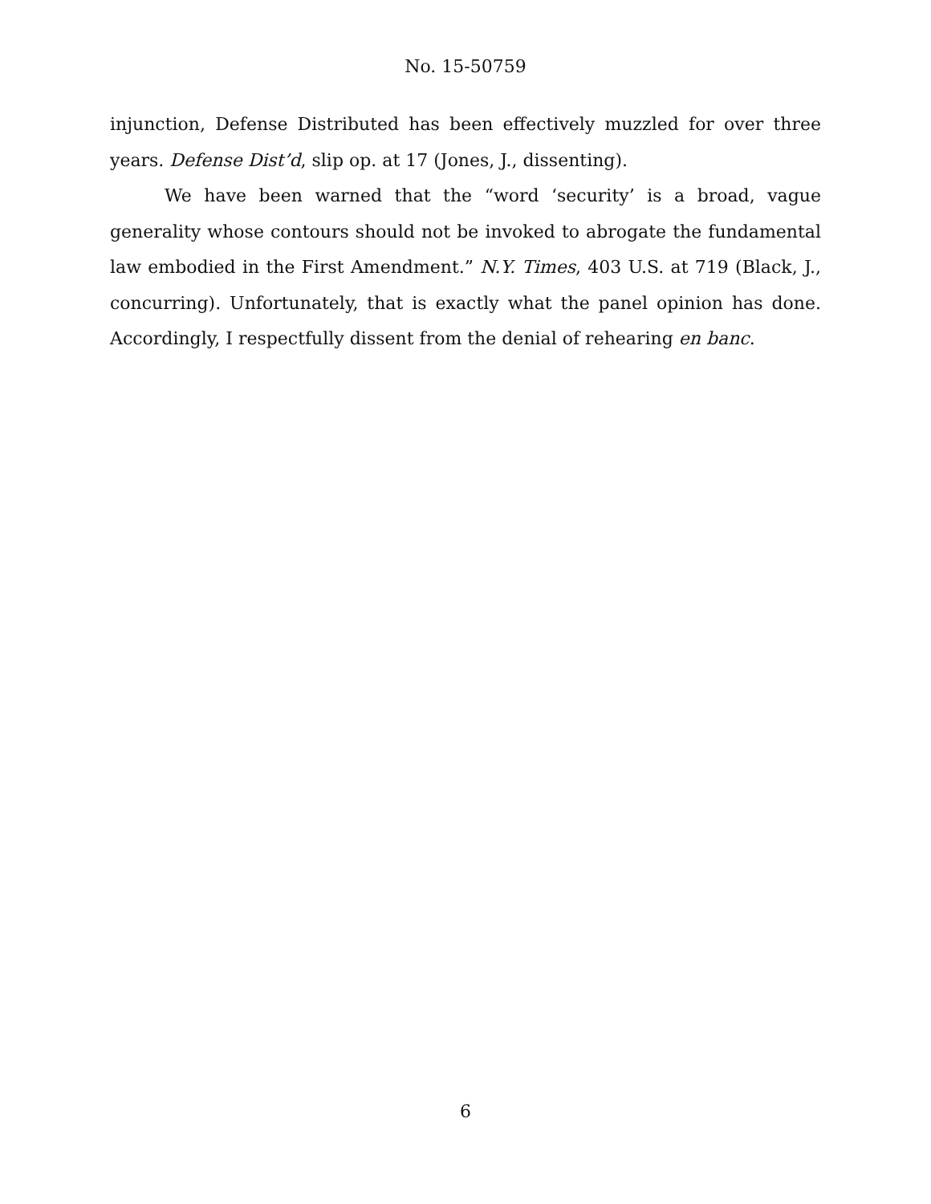No. 15-50759
injunction, Defense Distributed has been effectively muzzled for over three years. Defense Dist’d, slip op. at 17 (Jones, J., dissenting).
We have been warned that the “word ‘security’ is a broad, vague generality whose contours should not be invoked to abrogate the fundamental law embodied in the First Amendment.” N.Y. Times, 403 U.S. at 719 (Black, J., concurring). Unfortunately, that is exactly what the panel opinion has done. Accordingly, I respectfully dissent from the denial of rehearing en banc.
6